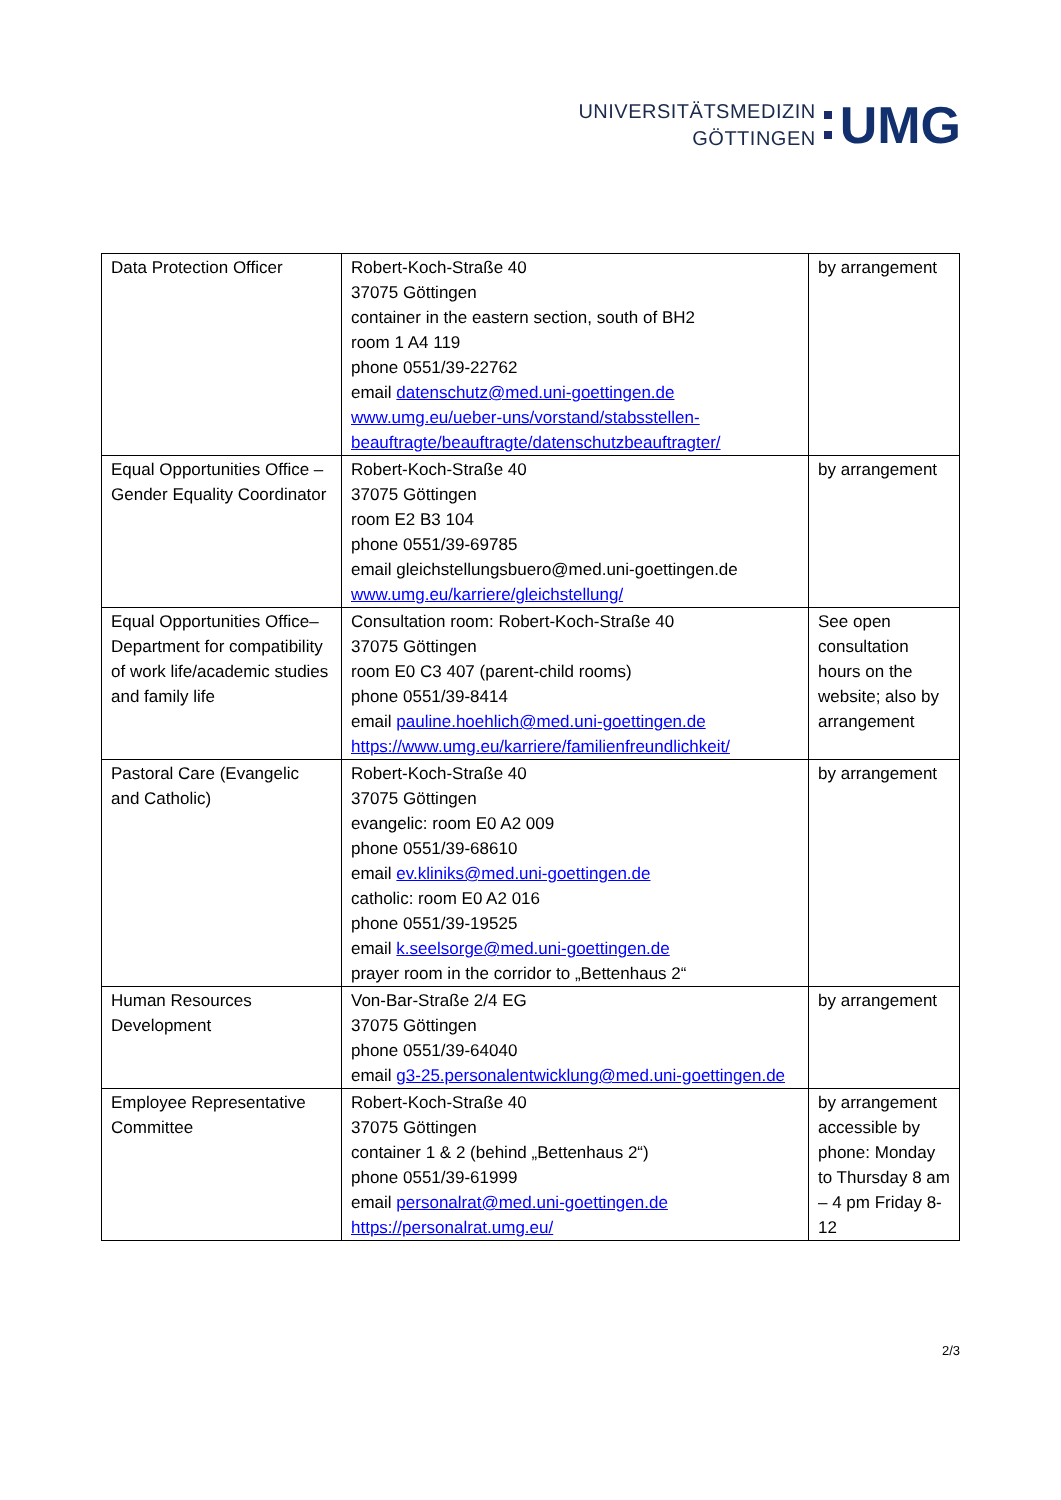UNIVERSITÄTSMEDIZIN
GÖTTINGEN
UMG
| Data Protection Officer | Robert-Koch-Straße 40 37075 Göttingen container in the eastern section, south of BH2 room 1 A4 119 phone 0551/39-22762 email datenschutz@med.uni-goettingen.de www.umg.eu/ueber-uns/vorstand/stabsstellen-beauftragte/beauftragte/datenschutzbeauftragter/ | by arrangement |
| Equal Opportunities Office – Gender Equality Coordinator | Robert-Koch-Straße 40 37075 Göttingen room E2 B3 104 phone 0551/39-69785 email gleichstellungsbuero@med.uni-goettingen.de www.umg.eu/karriere/gleichstellung/ | by arrangement |
| Equal Opportunities Office– Department for compatibility of work life/academic studies and family life | Consultation room: Robert-Koch-Straße 40 37075 Göttingen room E0 C3 407 (parent-child rooms) phone 0551/39-8414 email pauline.hoehlich@med.uni-goettingen.de https://www.umg.eu/karriere/familienfreundlichkeit/ | See open consultation hours on the website; also by arrangement |
| Pastoral Care (Evangelic and Catholic) | Robert-Koch-Straße 40 37075 Göttingen evangelic: room E0 A2 009 phone 0551/39-68610 email ev.kliniks@med.uni-goettingen.de catholic: room E0 A2 016 phone 0551/39-19525 email k.seelsorge@med.uni-goettingen.de prayer room in the corridor to „Bettenhaus 2“ | by arrangement |
| Human Resources Development | Von-Bar-Straße 2/4 EG 37075 Göttingen phone 0551/39-64040 email g3-25.personalentwicklung@med.uni-goettingen.de | by arrangement |
| Employee Representative Committee | Robert-Koch-Straße 40 37075 Göttingen container 1 & 2 (behind „Bettenhaus 2“) phone 0551/39-61999 email personalrat@med.uni-goettingen.de https://personalrat.umg.eu/ | by arrangement accessible by phone: Monday to Thursday 8 am – 4 pm Friday 8-12 |
2/3